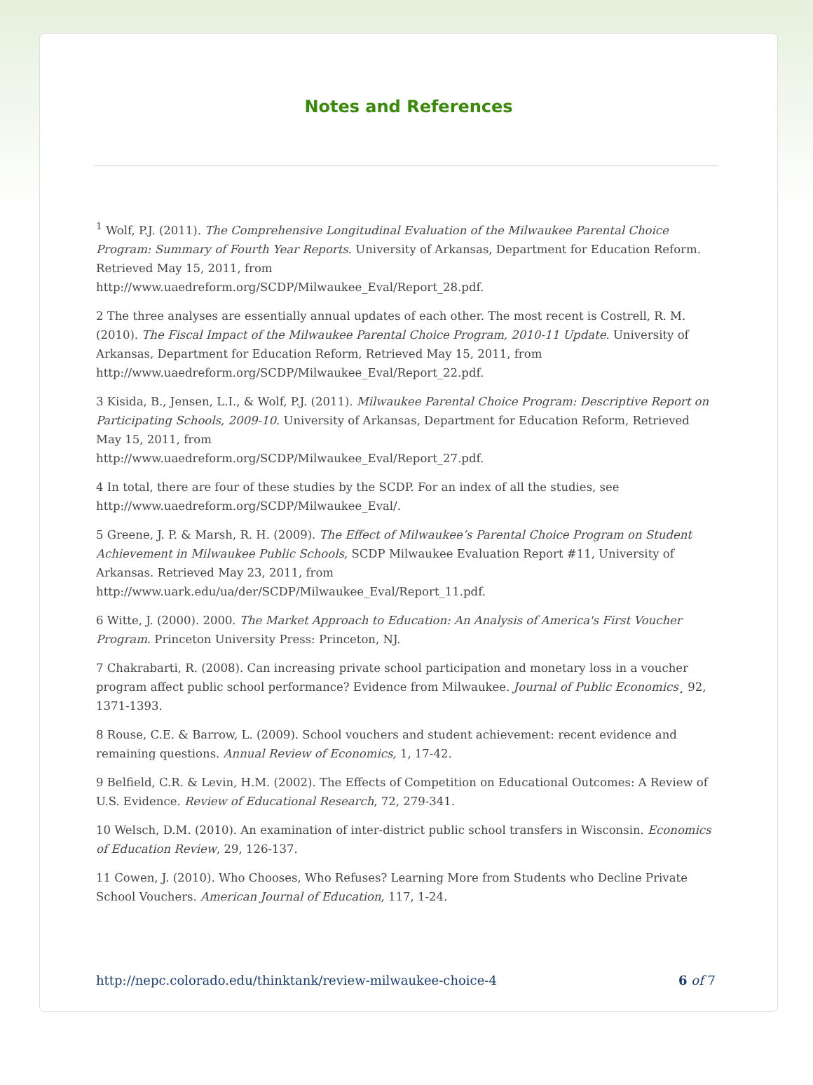Notes and References
<sup>1</sup> Wolf, P.J. (2011). The Comprehensive Longitudinal Evaluation of the Milwaukee Parental Choice Program: Summary of Fourth Year Reports. University of Arkansas, Department for Education Reform. Retrieved May 15, 2011, from
http://www.uaedreform.org/SCDP/Milwaukee_Eval/Report_28.pdf.
2 The three analyses are essentially annual updates of each other. The most recent is Costrell, R. M. (2010). The Fiscal Impact of the Milwaukee Parental Choice Program, 2010-11 Update. University of Arkansas, Department for Education Reform, Retrieved May 15, 2011, from http://www.uaedreform.org/SCDP/Milwaukee_Eval/Report_22.pdf.
3 Kisida, B., Jensen, L.I., & Wolf, P.J. (2011). Milwaukee Parental Choice Program: Descriptive Report on Participating Schools, 2009-10. University of Arkansas, Department for Education Reform, Retrieved May 15, 2011, from
http://www.uaedreform.org/SCDP/Milwaukee_Eval/Report_27.pdf.
4 In total, there are four of these studies by the SCDP. For an index of all the studies, see http://www.uaedreform.org/SCDP/Milwaukee_Eval/.
5 Greene, J. P. & Marsh, R. H. (2009). The Effect of Milwaukee’s Parental Choice Program on Student Achievement in Milwaukee Public Schools, SCDP Milwaukee Evaluation Report #11, University of Arkansas. Retrieved May 23, 2011, from
http://www.uark.edu/ua/der/SCDP/Milwaukee_Eval/Report_11.pdf.
6 Witte, J. (2000). 2000. The Market Approach to Education: An Analysis of America's First Voucher Program. Princeton University Press: Princeton, NJ.
7 Chakrabarti, R. (2008). Can increasing private school participation and monetary loss in a voucher program affect public school performance? Evidence from Milwaukee. Journal of Public Economics¸ 92, 1371-1393.
8 Rouse, C.E. & Barrow, L. (2009). School vouchers and student achievement: recent evidence and remaining questions. Annual Review of Economics, 1, 17-42.
9 Belfield, C.R. & Levin, H.M. (2002). The Effects of Competition on Educational Outcomes: A Review of U.S. Evidence. Review of Educational Research, 72, 279-341.
10 Welsch, D.M. (2010). An examination of inter-district public school transfers in Wisconsin. Economics of Education Review, 29, 126-137.
11 Cowen, J. (2010). Who Chooses, Who Refuses? Learning More from Students who Decline Private School Vouchers. American Journal of Education, 117, 1-24.
http://nepc.colorado.edu/thinktank/review-milwaukee-choice-4 6 of 7